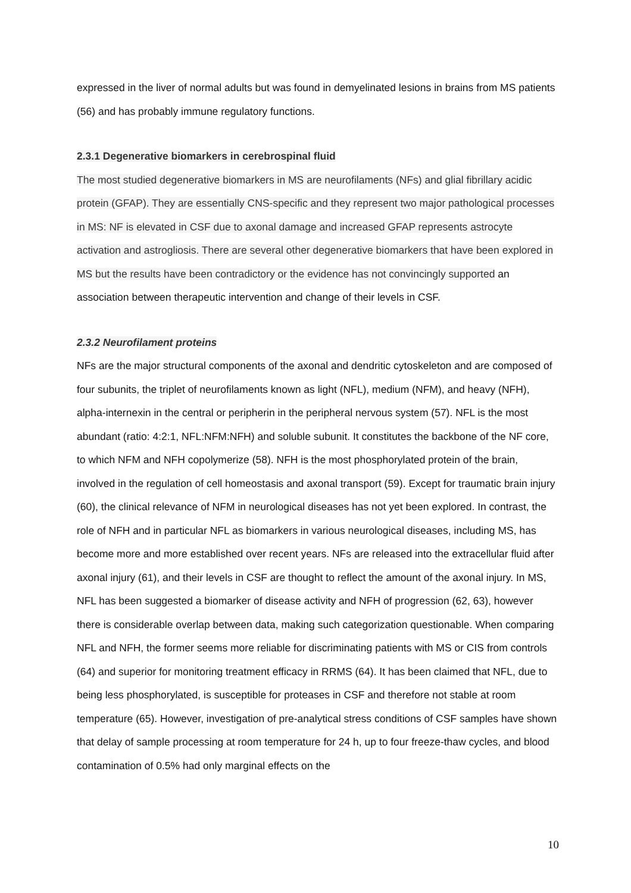expressed in the liver of normal adults but was found in demyelinated lesions in brains from MS patients (56) and has probably immune regulatory functions.
2.3.1 Degenerative biomarkers in cerebrospinal fluid
The most studied degenerative biomarkers in MS are neurofilaments (NFs) and glial fibrillary acidic protein (GFAP). They are essentially CNS-specific and they represent two major pathological processes in MS: NF is elevated in CSF due to axonal damage and increased GFAP represents astrocyte activation and astrogliosis. There are several other degenerative biomarkers that have been explored in MS but the results have been contradictory or the evidence has not convincingly supported an association between therapeutic intervention and change of their levels in CSF.
2.3.2 Neurofilament proteins
NFs are the major structural components of the axonal and dendritic cytoskeleton and are composed of four subunits, the triplet of neurofilaments known as light (NFL), medium (NFM), and heavy (NFH), alpha-internexin in the central or peripherin in the peripheral nervous system (57). NFL is the most abundant (ratio: 4:2:1, NFL:NFM:NFH) and soluble subunit. It constitutes the backbone of the NF core, to which NFM and NFH copolymerize (58). NFH is the most phosphorylated protein of the brain, involved in the regulation of cell homeostasis and axonal transport (59). Except for traumatic brain injury (60), the clinical relevance of NFM in neurological diseases has not yet been explored. In contrast, the role of NFH and in particular NFL as biomarkers in various neurological diseases, including MS, has become more and more established over recent years. NFs are released into the extracellular fluid after axonal injury (61), and their levels in CSF are thought to reflect the amount of the axonal injury. In MS, NFL has been suggested a biomarker of disease activity and NFH of progression (62, 63), however there is considerable overlap between data, making such categorization questionable. When comparing NFL and NFH, the former seems more reliable for discriminating patients with MS or CIS from controls (64) and superior for monitoring treatment efficacy in RRMS (64). It has been claimed that NFL, due to being less phosphorylated, is susceptible for proteases in CSF and therefore not stable at room temperature (65). However, investigation of pre-analytical stress conditions of CSF samples have shown that delay of sample processing at room temperature for 24 h, up to four freeze-thaw cycles, and blood contamination of 0.5% had only marginal effects on the
10